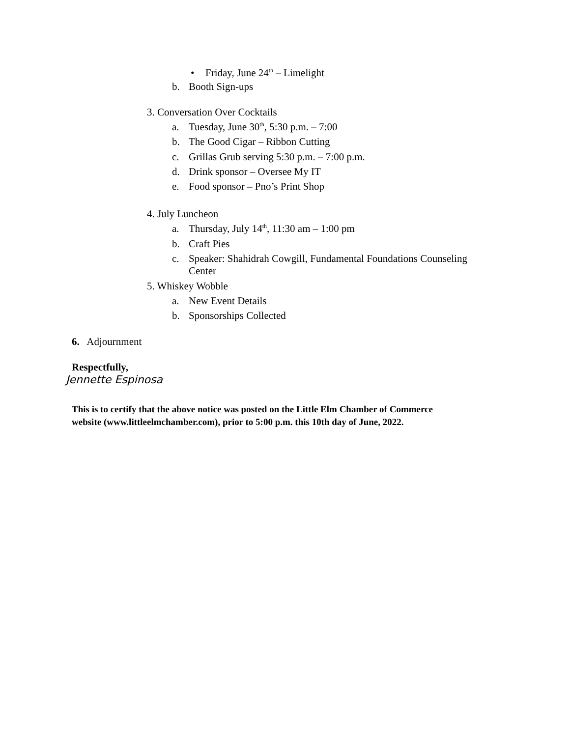• Friday, June 24<sup>th</sup> – Limelight
b. Booth Sign-ups
3. Conversation Over Cocktails
a. Tuesday, June 30<sup>th</sup>, 5:30 p.m. – 7:00
b. The Good Cigar – Ribbon Cutting
c. Grillas Grub serving 5:30 p.m. – 7:00 p.m.
d. Drink sponsor – Oversee My IT
e. Food sponsor – Pno’s Print Shop
4. July Luncheon
a. Thursday, July 14<sup>th</sup>, 11:30 am – 1:00 pm
b. Craft Pies
c. Speaker: Shahidrah Cowgill, Fundamental Foundations Counseling
Center
5. Whiskey Wobble
a. New Event Details
b. Sponsorships Collected
6. Adjournment
Respectfully,
Jennette Espinosa
This is to certify that the above notice was posted on the Little Elm Chamber of Commerce
website (www.littleelmchamber.com), prior to 5:00 p.m. this 10th day of June, 2022.